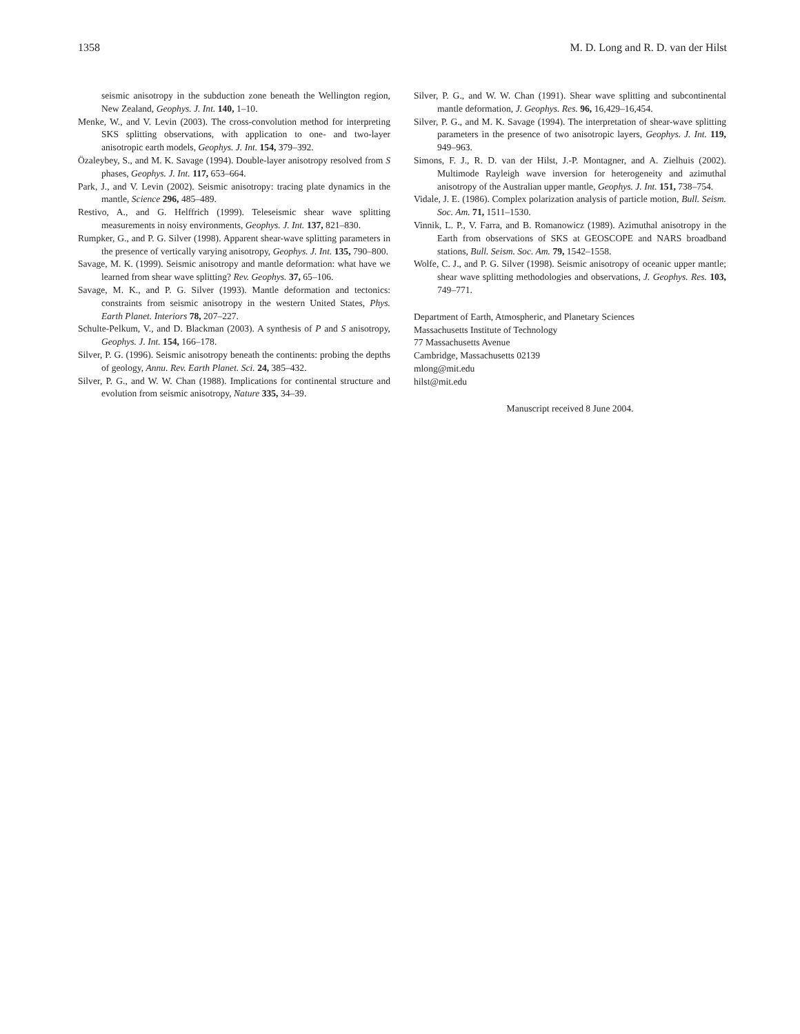1358 M. D. Long and R. D. van der Hilst
seismic anisotropy in the subduction zone beneath the Wellington region, New Zealand, Geophys. J. Int. 140, 1–10.
Menke, W., and V. Levin (2003). The cross-convolution method for interpreting SKS splitting observations, with application to one- and two-layer anisotropic earth models, Geophys. J. Int. 154, 379–392.
Özaleybey, S., and M. K. Savage (1994). Double-layer anisotropy resolved from S phases, Geophys. J. Int. 117, 653–664.
Park, J., and V. Levin (2002). Seismic anisotropy: tracing plate dynamics in the mantle, Science 296, 485–489.
Restivo, A., and G. Helffrich (1999). Teleseismic shear wave splitting measurements in noisy environments, Geophys. J. Int. 137, 821–830.
Rumpker, G., and P. G. Silver (1998). Apparent shear-wave splitting parameters in the presence of vertically varying anisotropy, Geophys. J. Int. 135, 790–800.
Savage, M. K. (1999). Seismic anisotropy and mantle deformation: what have we learned from shear wave splitting? Rev. Geophys. 37, 65–106.
Savage, M. K., and P. G. Silver (1993). Mantle deformation and tectonics: constraints from seismic anisotropy in the western United States, Phys. Earth Planet. Interiors 78, 207–227.
Schulte-Pelkum, V., and D. Blackman (2003). A synthesis of P and S anisotropy, Geophys. J. Int. 154, 166–178.
Silver, P. G. (1996). Seismic anisotropy beneath the continents: probing the depths of geology, Annu. Rev. Earth Planet. Sci. 24, 385–432.
Silver, P. G., and W. W. Chan (1988). Implications for continental structure and evolution from seismic anisotropy, Nature 335, 34–39.
Silver, P. G., and W. W. Chan (1991). Shear wave splitting and subcontinental mantle deformation, J. Geophys. Res. 96, 16,429–16,454.
Silver, P. G., and M. K. Savage (1994). The interpretation of shear-wave splitting parameters in the presence of two anisotropic layers, Geophys. J. Int. 119, 949–963.
Simons, F. J., R. D. van der Hilst, J.-P. Montagner, and A. Zielhuis (2002). Multimode Rayleigh wave inversion for heterogeneity and azimuthal anisotropy of the Australian upper mantle, Geophys. J. Int. 151, 738–754.
Vidale, J. E. (1986). Complex polarization analysis of particle motion, Bull. Seism. Soc. Am. 71, 1511–1530.
Vinnik, L. P., V. Farra, and B. Romanowicz (1989). Azimuthal anisotropy in the Earth from observations of SKS at GEOSCOPE and NARS broadband stations, Bull. Seism. Soc. Am. 79, 1542–1558.
Wolfe, C. J., and P. G. Silver (1998). Seismic anisotropy of oceanic upper mantle; shear wave splitting methodologies and observations, J. Geophys. Res. 103, 749–771.
Department of Earth, Atmospheric, and Planetary Sciences
Massachusetts Institute of Technology
77 Massachusetts Avenue
Cambridge, Massachusetts 02139
mlong@mit.edu
hilst@mit.edu
Manuscript received 8 June 2004.